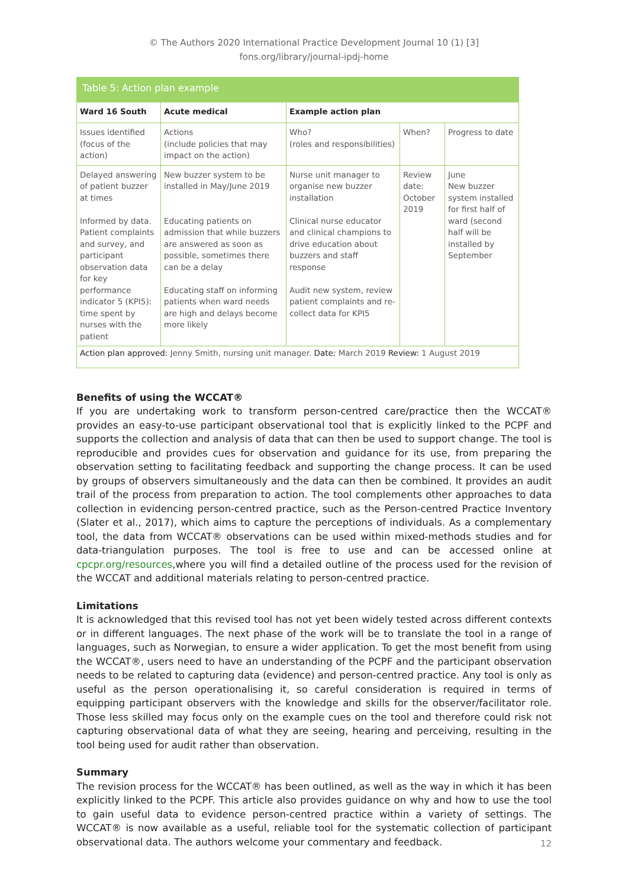© The Authors 2020 International Practice Development Journal 10 (1) [3]
fons.org/library/journal-ipdj-home
Table 5: Action plan example
| Ward 16 South | Acute medical | Example action plan | | |
| --- | --- | --- | --- | --- |
| Issues identified (focus of the action) | Actions (include policies that may impact on the action) | Who? (roles and responsibilities) | When? | Progress to date |
| Delayed answering of patient buzzer at times Informed by data. Patient complaints and survey, and participant observation data for key performance indicator 5 (KPI5): time spent by nurses with the patient | New buzzer system to be installed in May/June 2019 Educating patients on admission that while buzzers are answered as soon as possible, sometimes there can be a delay Educating staff on informing patients when ward needs are high and delays become more likely | Nurse unit manager to organise new buzzer installation Clinical nurse educator and clinical champions to drive education about buzzers and staff response Audit new system, review patient complaints and re-collect data for KPI5 | Review date: October 2019 | June New buzzer system installed for first half of ward (second half will be installed by September |
| Action plan approved: Jenny Smith, nursing unit manager. Date: March 2019 Review: 1 August 2019 | | | | |
Benefits of using the WCCAT®
If you are undertaking work to transform person-centred care/practice then the WCCAT® provides an easy-to-use participant observational tool that is explicitly linked to the PCPF and supports the collection and analysis of data that can then be used to support change. The tool is reproducible and provides cues for observation and guidance for its use, from preparing the observation setting to facilitating feedback and supporting the change process. It can be used by groups of observers simultaneously and the data can then be combined. It provides an audit trail of the process from preparation to action. The tool complements other approaches to data collection in evidencing person-centred practice, such as the Person-centred Practice Inventory (Slater et al., 2017), which aims to capture the perceptions of individuals. As a complementary tool, the data from WCCAT® observations can be used within mixed-methods studies and for data-triangulation purposes. The tool is free to use and can be accessed online at cpcpr.org/resources,where you will find a detailed outline of the process used for the revision of the WCCAT and additional materials relating to person-centred practice.
Limitations
It is acknowledged that this revised tool has not yet been widely tested across different contexts or in different languages. The next phase of the work will be to translate the tool in a range of languages, such as Norwegian, to ensure a wider application. To get the most benefit from using the WCCAT®, users need to have an understanding of the PCPF and the participant observation needs to be related to capturing data (evidence) and person-centred practice. Any tool is only as useful as the person operationalising it, so careful consideration is required in terms of equipping participant observers with the knowledge and skills for the observer/facilitator role. Those less skilled may focus only on the example cues on the tool and therefore could risk not capturing observational data of what they are seeing, hearing and perceiving, resulting in the tool being used for audit rather than observation.
Summary
The revision process for the WCCAT® has been outlined, as well as the way in which it has been explicitly linked to the PCPF. This article also provides guidance on why and how to use the tool to gain useful data to evidence person-centred practice within a variety of settings. The WCCAT® is now available as a useful, reliable tool for the systematic collection of participant observational data. The authors welcome your commentary and feedback.
12